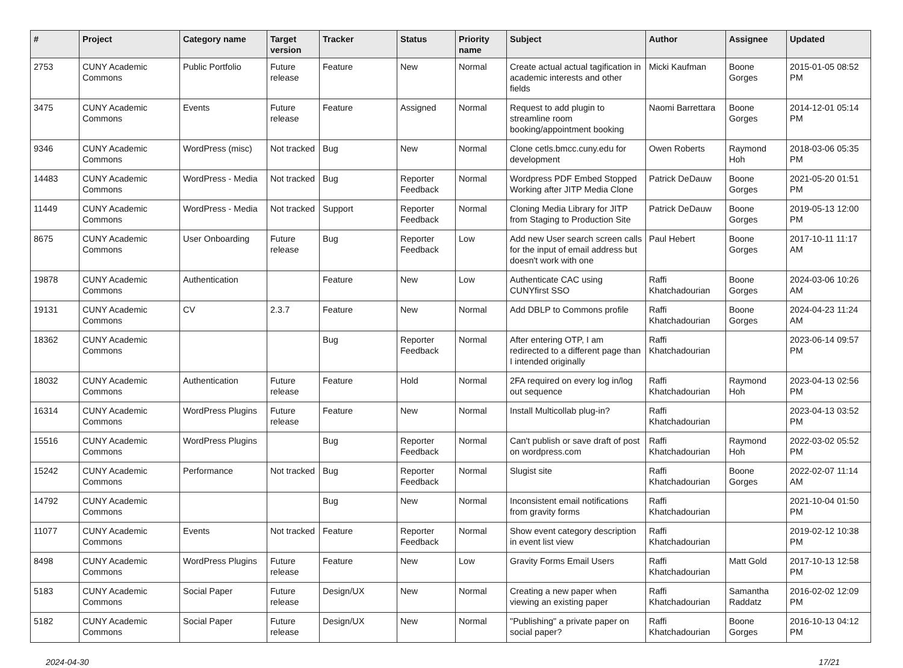| # | Project | Category name | Target version | Tracker | Status | Priority name | Subject | Author | Assignee | Updated |
| --- | --- | --- | --- | --- | --- | --- | --- | --- | --- | --- |
| 2753 | CUNY Academic Commons | Public Portfolio | Future release | Feature | New | Normal | Create actual actual tagification in academic interests and other fields | Micki Kaufman | Boone Gorges | 2015-01-05 08:52 PM |
| 3475 | CUNY Academic Commons | Events | Future release | Feature | Assigned | Normal | Request to add plugin to streamline room booking/appointment booking | Naomi Barrettara | Boone Gorges | 2014-12-01 05:14 PM |
| 9346 | CUNY Academic Commons | WordPress (misc) | Not tracked | Bug | New | Normal | Clone cetls.bmcc.cuny.edu for development | Owen Roberts | Raymond Hoh | 2018-03-06 05:35 PM |
| 14483 | CUNY Academic Commons | WordPress - Media | Not tracked | Bug | Reporter Feedback | Normal | Wordpress PDF Embed Stopped Working after JITP Media Clone | Patrick DeDauw | Boone Gorges | 2021-05-20 01:51 PM |
| 11449 | CUNY Academic Commons | WordPress - Media | Not tracked | Support | Reporter Feedback | Normal | Cloning Media Library for JITP from Staging to Production Site | Patrick DeDauw | Boone Gorges | 2019-05-13 12:00 PM |
| 8675 | CUNY Academic Commons | User Onboarding | Future release | Bug | Reporter Feedback | Low | Add new User search screen calls for the input of email address but doesn't work with one | Paul Hebert | Boone Gorges | 2017-10-11 11:17 AM |
| 19878 | CUNY Academic Commons | Authentication | | Feature | New | Low | Authenticate CAC using CUNYfirst SSO | Raffi Khatchadourian | Boone Gorges | 2024-03-06 10:26 AM |
| 19131 | CUNY Academic Commons | CV | 2.3.7 | Feature | New | Normal | Add DBLP to Commons profile | Raffi Khatchadourian | Boone Gorges | 2024-04-23 11:24 AM |
| 18362 | CUNY Academic Commons | | | Bug | Reporter Feedback | Normal | After entering OTP, I am redirected to a different page than I intended originally | Raffi Khatchadourian | | 2023-06-14 09:57 PM |
| 18032 | CUNY Academic Commons | Authentication | Future release | Feature | Hold | Normal | 2FA required on every log in/log out sequence | Raffi Khatchadourian | Raymond Hoh | 2023-04-13 02:56 PM |
| 16314 | CUNY Academic Commons | WordPress Plugins | Future release | Feature | New | Normal | Install Multicollab plug-in? | Raffi Khatchadourian | | 2023-04-13 03:52 PM |
| 15516 | CUNY Academic Commons | WordPress Plugins | | Bug | Reporter Feedback | Normal | Can't publish or save draft of post on wordpress.com | Raffi Khatchadourian | Raymond Hoh | 2022-03-02 05:52 PM |
| 15242 | CUNY Academic Commons | Performance | Not tracked | Bug | Reporter Feedback | Normal | Slugist site | Raffi Khatchadourian | Boone Gorges | 2022-02-07 11:14 AM |
| 14792 | CUNY Academic Commons | | | Bug | New | Normal | Inconsistent email notifications from gravity forms | Raffi Khatchadourian | | 2021-10-04 01:50 PM |
| 11077 | CUNY Academic Commons | Events | Not tracked | Feature | Reporter Feedback | Normal | Show event category description in event list view | Raffi Khatchadourian | | 2019-02-12 10:38 PM |
| 8498 | CUNY Academic Commons | WordPress Plugins | Future release | Feature | New | Low | Gravity Forms Email Users | Raffi Khatchadourian | Matt Gold | 2017-10-13 12:58 PM |
| 5183 | CUNY Academic Commons | Social Paper | Future release | Design/UX | New | Normal | Creating a new paper when viewing an existing paper | Raffi Khatchadourian | Samantha Raddatz | 2016-02-02 12:09 PM |
| 5182 | CUNY Academic Commons | Social Paper | Future release | Design/UX | New | Normal | "Publishing" a private paper on social paper? | Raffi Khatchadourian | Boone Gorges | 2016-10-13 04:12 PM |
2024-04-30 17/21